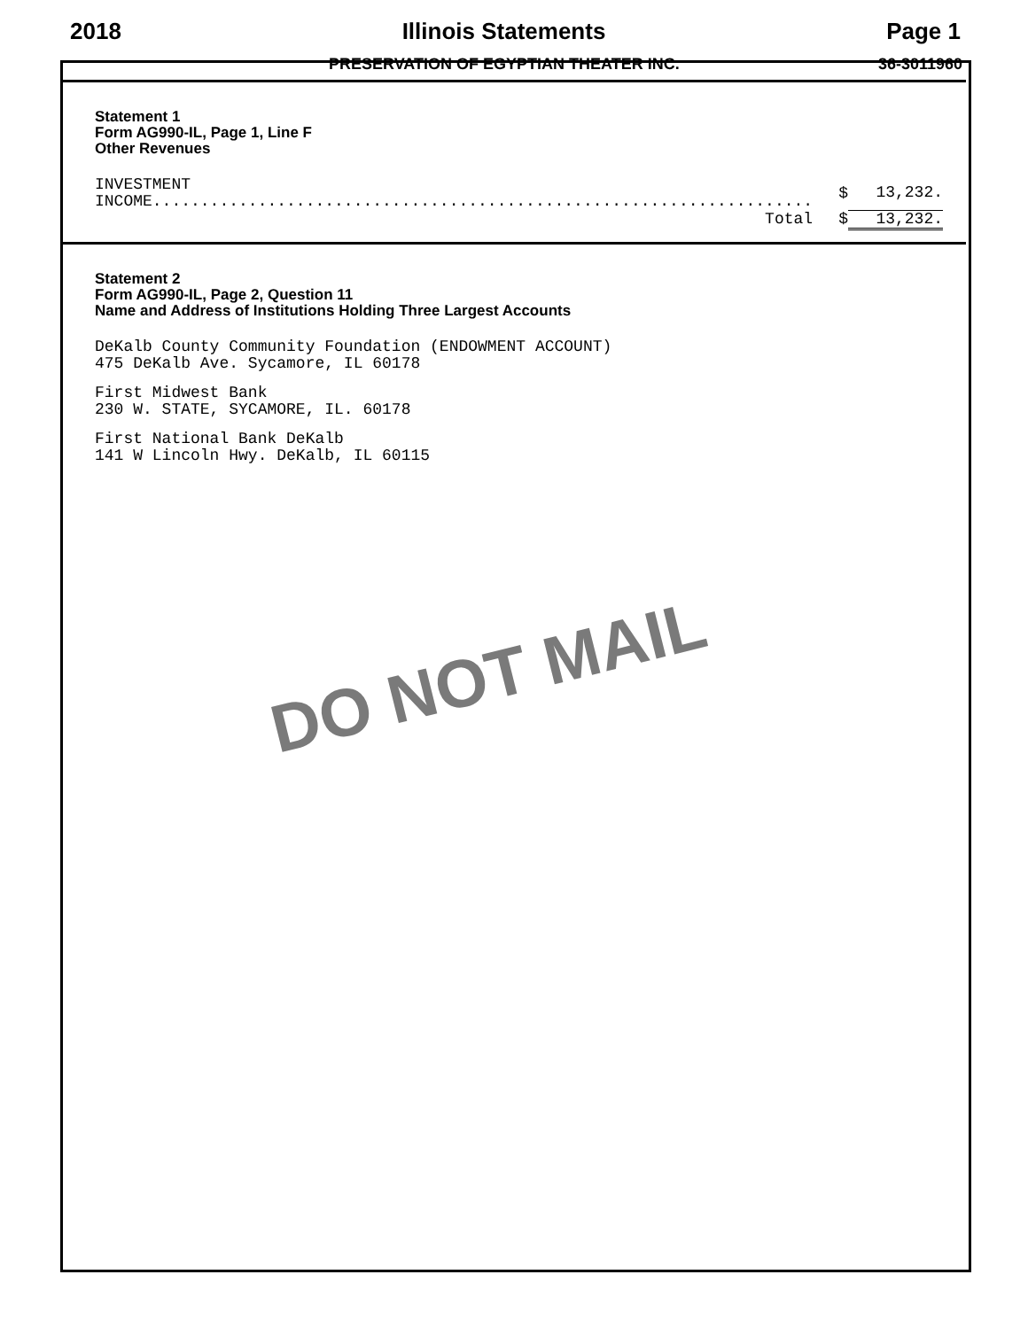2018 Illinois Statements Page 1
PRESERVATION OF EGYPTIAN THEATER INC. 36-3011960
Statement 1
Form AG990-IL, Page 1, Line F
Other Revenues
| INVESTMENT INCOME..................................................................... | $ | 13,232. |
| Total | $ | 13,232. |
Statement 2
Form AG990-IL, Page 2, Question 11
Name and Address of Institutions Holding Three Largest Accounts
DeKalb County Community Foundation (ENDOWMENT ACCOUNT)
475 DeKalb Ave. Sycamore, IL 60178
First Midwest Bank
230 W. STATE, SYCAMORE, IL. 60178
First National Bank DeKalb
141 W Lincoln Hwy. DeKalb, IL 60115
DO NOT MAIL